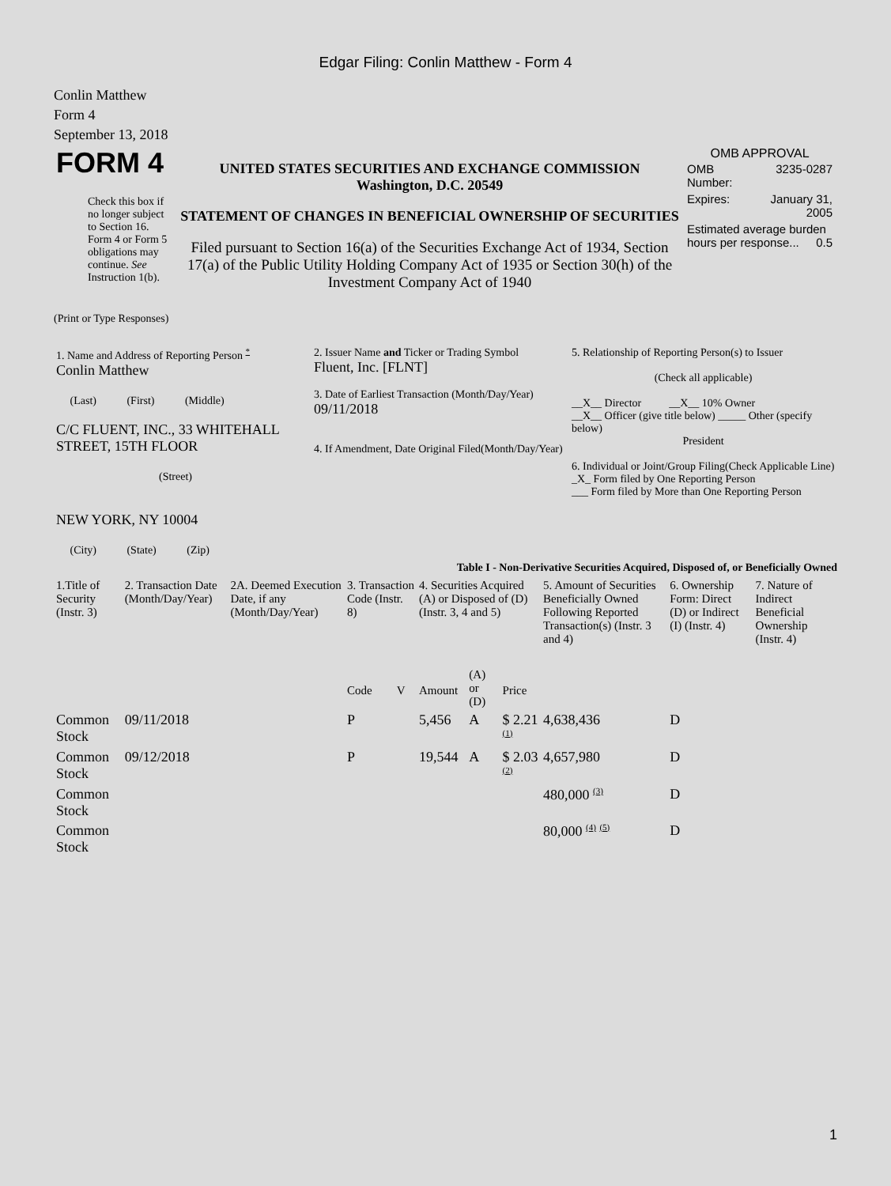Edgar Filing: Conlin Matthew - Form 4
Conlin Matthew
Form 4
September 13, 2018
| FORM 4 Check this box if no longer subject to Section 16. Form 4 or Form 5 obligations may continue. See Instruction 1(b). | UNITED STATES SECURITIES AND EXCHANGE COMMISSION Washington, D.C. 20549 STATEMENT OF CHANGES IN BENEFICIAL OWNERSHIP OF SECURITIES Filed pursuant to Section 16(a) of the Securities Exchange Act of 1934, Section 17(a) of the Public Utility Holding Company Act of 1935 or Section 30(h) of the Investment Company Act of 1940 | OMB APPROVAL / OMB Number: / 3235-0287 / / Expires: / January 31, 2005 / / Estimated average burden hours per response... 0.5 / / |
(Print or Type Responses)
| 1. Name and Address of Reporting Person * Conlin Matthew (Last) (First) (Middle) C/C FLUENT, INC., 33 WHITEHALL STREET, 15TH FLOOR (Street) NEW YORK, NY 10004 (City) (State) (Zip) | 2. Issuer Name and Ticker or Trading Symbol Fluent, Inc. [FLNT] 3. Date of Earliest Transaction (Month/Day/Year) 09/11/2018 4. If Amendment, Date Original Filed(Month/Day/Year) | 5. Relationship of Reporting Person(s) to Issuer (Check all applicable) __X__ Director __X__ 10% Owner __X__ Officer (give title below) _____ Other (specify below) President 6. Individual or Joint/Group Filing(Check Applicable Line) _X_ Form filed by One Reporting Person ___ Form filed by More than One Reporting Person |
Table I - Non-Derivative Securities Acquired, Disposed of, or Beneficially Owned
| 1.Title of Security (Instr. 3) | 2. Transaction Date (Month/Day/Year) | 2A. Deemed Execution Date, if any (Month/Day/Year) | 3. Transaction Code (Instr. 8) | | 4. Securities Acquired (A) or Disposed of (D) (Instr. 3, 4 and 5) | | | 5. Amount of Securities Beneficially Owned Following Reported Transaction(s) (Instr. 3 and 4) | 6. Ownership Form: Direct (D) or Indirect (I) (Instr. 4) | 7. Nature of Indirect Beneficial Ownership (Instr. 4) |
| --- | --- | --- | --- | --- | --- | --- | --- | --- | --- | --- |
| | | | Code | V | Amount | (A) or (D) | Price | | | |
| Common Stock | 09/11/2018 | | P | | 5,456 | A | $ 2.21 (1) | 4,638,436 | D | |
| Common Stock | 09/12/2018 | | P | | 19,544 | A | $ 2.03 (2) | 4,657,980 | D | |
| Common Stock | | | | | | | | 480,000 (3) | D | |
| Common Stock | | | | | | | | 80,000 (4) (5) | D | |
1